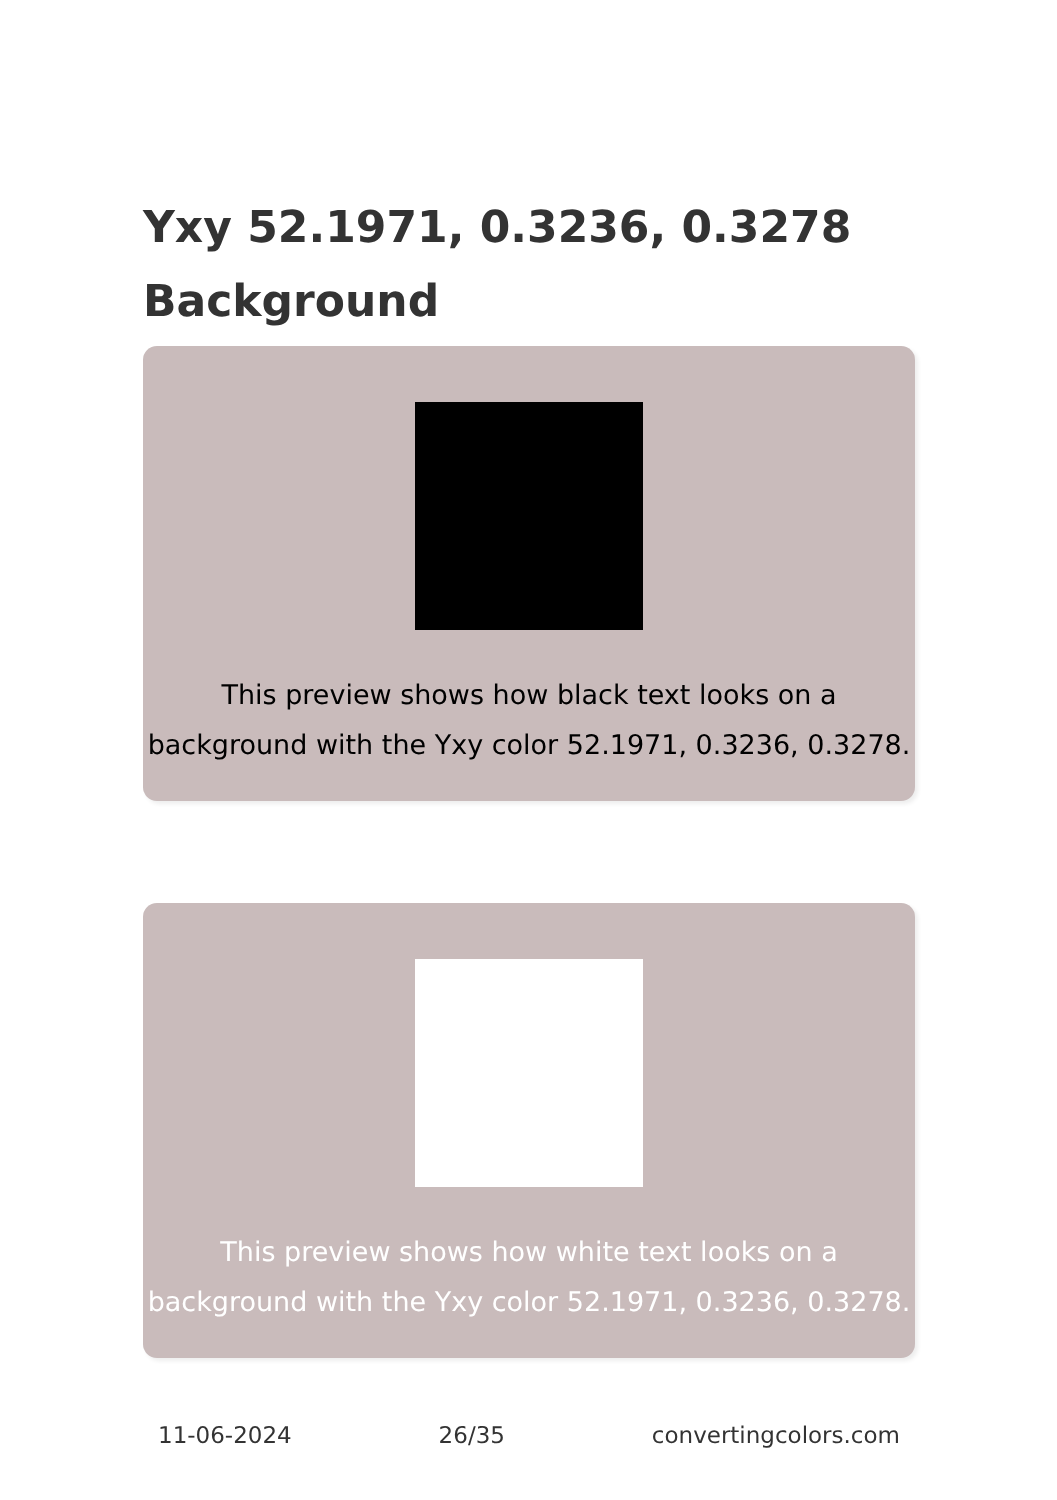Yxy 52.1971, 0.3236, 0.3278 Background
This preview shows how black text looks on a background with the Yxy color 52.1971, 0.3236, 0.3278.
This preview shows how white text looks on a background with the Yxy color 52.1971, 0.3236, 0.3278.
11-06-2024 26/35 convertingcolors.com